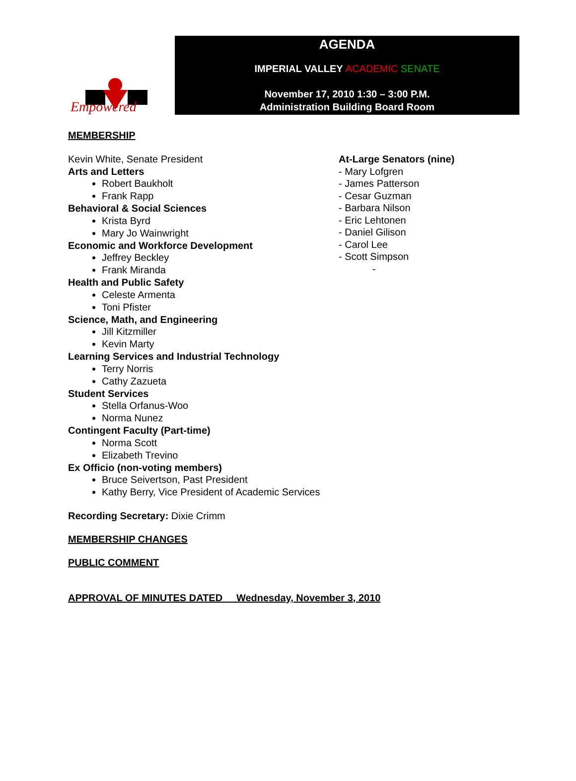Empowered
AGENDA
IMPERIAL VALLEY ACADEMIC SENATE
November 17, 2010 1:30 – 3:00 P.M.
Administration Building Board Room
MEMBERSHIP
Kevin White, Senate President
Arts and Letters
Robert Baukholt
Frank Rapp
Behavioral & Social Sciences
Krista Byrd
Mary Jo Wainwright
Economic and Workforce Development
Jeffrey Beckley
Frank Miranda
Health and Public Safety
Celeste Armenta
Toni Pfister
Science, Math, and Engineering
Jill Kitzmiller
Kevin Marty
Learning Services and Industrial Technology
Terry Norris
Cathy Zazueta
Student Services
Stella Orfanus-Woo
Norma Nunez
Contingent Faculty (Part-time)
Norma Scott
Elizabeth Trevino
Ex Officio (non-voting members)
Bruce Seivertson, Past President
Kathy Berry, Vice President of Academic Services
At-Large Senators (nine)
- Mary Lofgren
- James Patterson
- Cesar Guzman
- Barbara Nilson
- Eric Lehtonen
- Daniel Gilison
- Carol Lee
- Scott Simpson
-
Recording Secretary: Dixie Crimm
MEMBERSHIP CHANGES
PUBLIC COMMENT
APPROVAL OF MINUTES DATED Wednesday, November 3, 2010